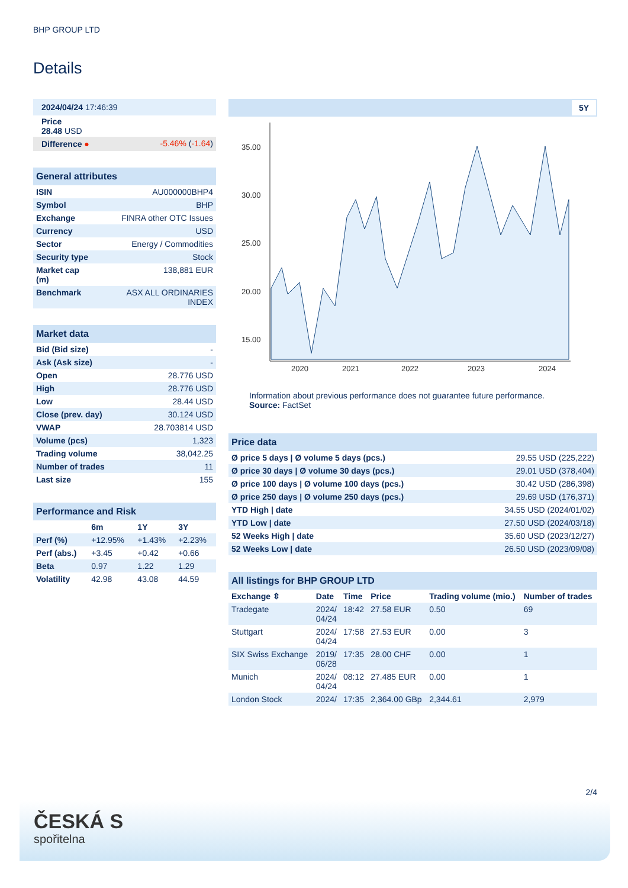BHP GROUP LTD
Details
| 2024/04/24 17:46:39 | |
| Price 28.48 USD | |
| Difference ● | -5.46% ( -1.64 ) |
| General attributes | |
| ISIN | AU000000BHP4 |
| Symbol | BHP |
| Exchange | FINRA other OTC Issues |
| Currency | USD |
| Sector | Energy / Commodities |
| Security type | Stock |
| Market cap (m) | 138,881 EUR |
| Benchmark | ASX ALL ORDINARIES INDEX |
| Market data | |
| Bid (Bid size) | - |
| Ask (Ask size) | - |
| Open | 28.776 USD |
| High | 28.776 USD |
| Low | 28.44 USD |
| Close (prev. day) | 30.124 USD |
| VWAP | 28.703814 USD |
| Volume (pcs) | 1,323 |
| Trading volume | 38,042.25 |
| Number of trades | 11 |
| Last size | 155 |
| Performance and Risk | | | |
| | 6m | 1Y | 3Y |
| Perf (%) | +12.95% | +1.43% | +2.23% |
| Perf (abs.) | +3.45 | +0.42 | +0.66 |
| Beta | 0.97 | 1.22 | 1.29 |
| Volatility | 42.98 | 43.08 | 44.59 |
5Y
35.00
30.00
25.00
20.00
15.00
2020
2021
2022
2023
2024
Information about previous performance does not guarantee future performance.
Source: FactSet
| Price data | |
| Ø price 5 days / Ø volume 5 days (pcs.) | 29.55 USD (225,222) |
| Ø price 30 days / Ø volume 30 days (pcs.) | 29.01 USD (378,404) |
| Ø price 100 days / Ø volume 100 days (pcs.) | 30.42 USD (286,398) |
| Ø price 250 days / Ø volume 250 days (pcs.) | 29.69 USD (176,371) |
| YTD High / date | 34.55 USD (2024/01/02) |
| YTD Low / date | 27.50 USD (2024/03/18) |
| 52 Weeks High / date | 35.60 USD (2023/12/27) |
| 52 Weeks Low / date | 26.50 USD (2023/09/08) |
| All listings for BHP GROUP LTD | | | | | |
| Exchange ⇳ | Date | Time | Price | Trading volume (mio.) | Number of trades |
| Tradegate | 2024/ 04/24 | 18:42 | 27.58 EUR | 0.50 | 69 |
| Stuttgart | 2024/ 04/24 | 17:58 | 27.53 EUR | 0.00 | 3 |
| SIX Swiss Exchange | 2019/ 06/28 | 17:35 | 28.00 CHF | 0.00 | 1 |
| Munich | 2024/ 04/24 | 08:12 | 27.485 EUR | 0.00 | 1 |
| London Stock | 2024/ | 17:35 | 2,364.00 GBp | 2,344.61 | 2,979 |
2/4
ČESKÁ S
spořitelna